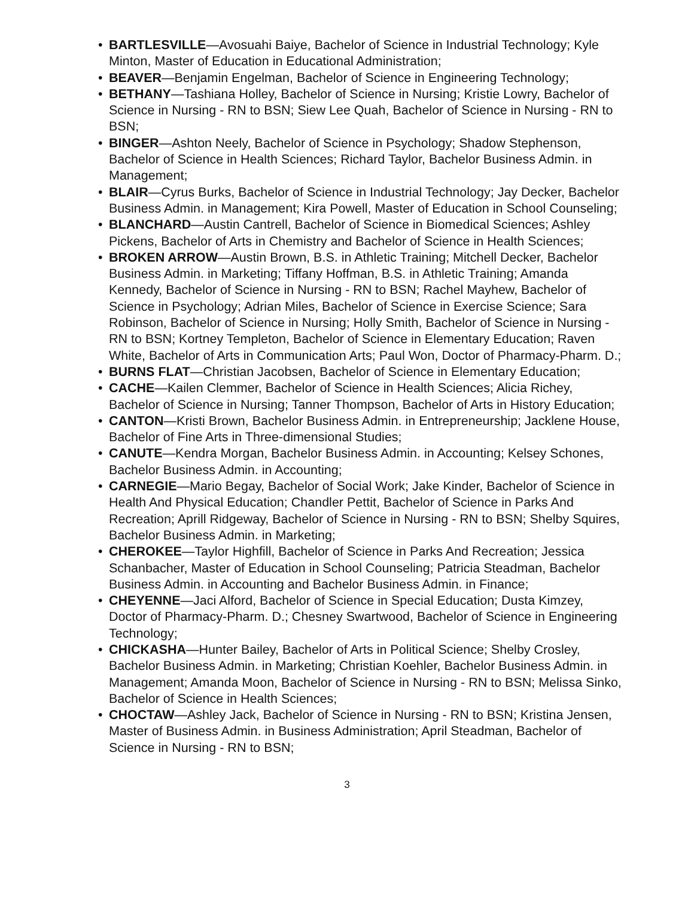• BARTLESVILLE—Avosuahi Baiye, Bachelor of Science in Industrial Technology; Kyle Minton, Master of Education in Educational Administration;
• BEAVER—Benjamin Engelman, Bachelor of Science in Engineering Technology;
• BETHANY—Tashiana Holley, Bachelor of Science in Nursing; Kristie Lowry, Bachelor of Science in Nursing - RN to BSN; Siew Lee Quah, Bachelor of Science in Nursing - RN to BSN;
• BINGER—Ashton Neely, Bachelor of Science in Psychology; Shadow Stephenson, Bachelor of Science in Health Sciences; Richard Taylor, Bachelor Business Admin. in Management;
• BLAIR—Cyrus Burks, Bachelor of Science in Industrial Technology; Jay Decker, Bachelor Business Admin. in Management; Kira Powell, Master of Education in School Counseling;
• BLANCHARD—Austin Cantrell, Bachelor of Science in Biomedical Sciences; Ashley Pickens, Bachelor of Arts in Chemistry and Bachelor of Science in Health Sciences;
• BROKEN ARROW—Austin Brown, B.S. in Athletic Training; Mitchell Decker, Bachelor Business Admin. in Marketing; Tiffany Hoffman, B.S. in Athletic Training; Amanda Kennedy, Bachelor of Science in Nursing - RN to BSN; Rachel Mayhew, Bachelor of Science in Psychology; Adrian Miles, Bachelor of Science in Exercise Science; Sara Robinson, Bachelor of Science in Nursing; Holly Smith, Bachelor of Science in Nursing - RN to BSN; Kortney Templeton, Bachelor of Science in Elementary Education; Raven White, Bachelor of Arts in Communication Arts; Paul Won, Doctor of Pharmacy-Pharm. D.;
• BURNS FLAT—Christian Jacobsen, Bachelor of Science in Elementary Education;
• CACHE—Kailen Clemmer, Bachelor of Science in Health Sciences; Alicia Richey, Bachelor of Science in Nursing; Tanner Thompson, Bachelor of Arts in History Education;
• CANTON—Kristi Brown, Bachelor Business Admin. in Entrepreneurship; Jacklene House, Bachelor of Fine Arts in Three-dimensional Studies;
• CANUTE—Kendra Morgan, Bachelor Business Admin. in Accounting; Kelsey Schones, Bachelor Business Admin. in Accounting;
• CARNEGIE—Mario Begay, Bachelor of Social Work; Jake Kinder, Bachelor of Science in Health And Physical Education; Chandler Pettit, Bachelor of Science in Parks And Recreation; Aprill Ridgeway, Bachelor of Science in Nursing - RN to BSN; Shelby Squires, Bachelor Business Admin. in Marketing;
• CHEROKEE—Taylor Highfill, Bachelor of Science in Parks And Recreation; Jessica Schanbacher, Master of Education in School Counseling; Patricia Steadman, Bachelor Business Admin. in Accounting and Bachelor Business Admin. in Finance;
• CHEYENNE—Jaci Alford, Bachelor of Science in Special Education; Dusta Kimzey, Doctor of Pharmacy-Pharm. D.; Chesney Swartwood, Bachelor of Science in Engineering Technology;
• CHICKASHA—Hunter Bailey, Bachelor of Arts in Political Science; Shelby Crosley, Bachelor Business Admin. in Marketing; Christian Koehler, Bachelor Business Admin. in Management; Amanda Moon, Bachelor of Science in Nursing - RN to BSN; Melissa Sinko, Bachelor of Science in Health Sciences;
• CHOCTAW—Ashley Jack, Bachelor of Science in Nursing - RN to BSN; Kristina Jensen, Master of Business Admin. in Business Administration; April Steadman, Bachelor of Science in Nursing - RN to BSN;
3